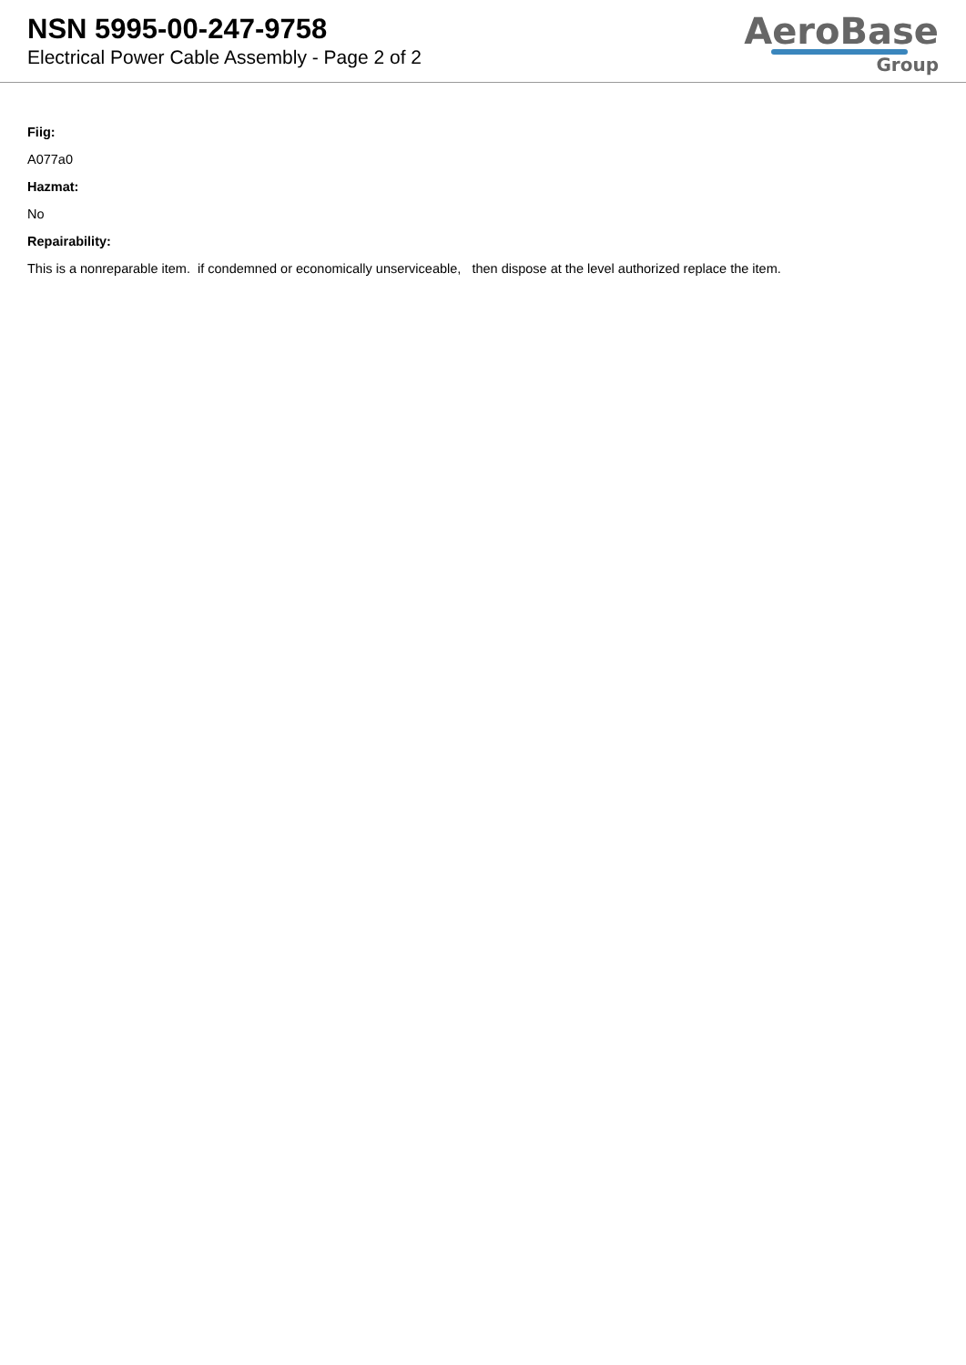NSN 5995-00-247-9758
Electrical Power Cable Assembly - Page 2 of 2
AeroBase
Group
Fiig:
A077a0
Hazmat:
No
Repairability:
This is a nonreparable item. if condemned or economically unserviceable, then dispose at the level authorized replace the item.